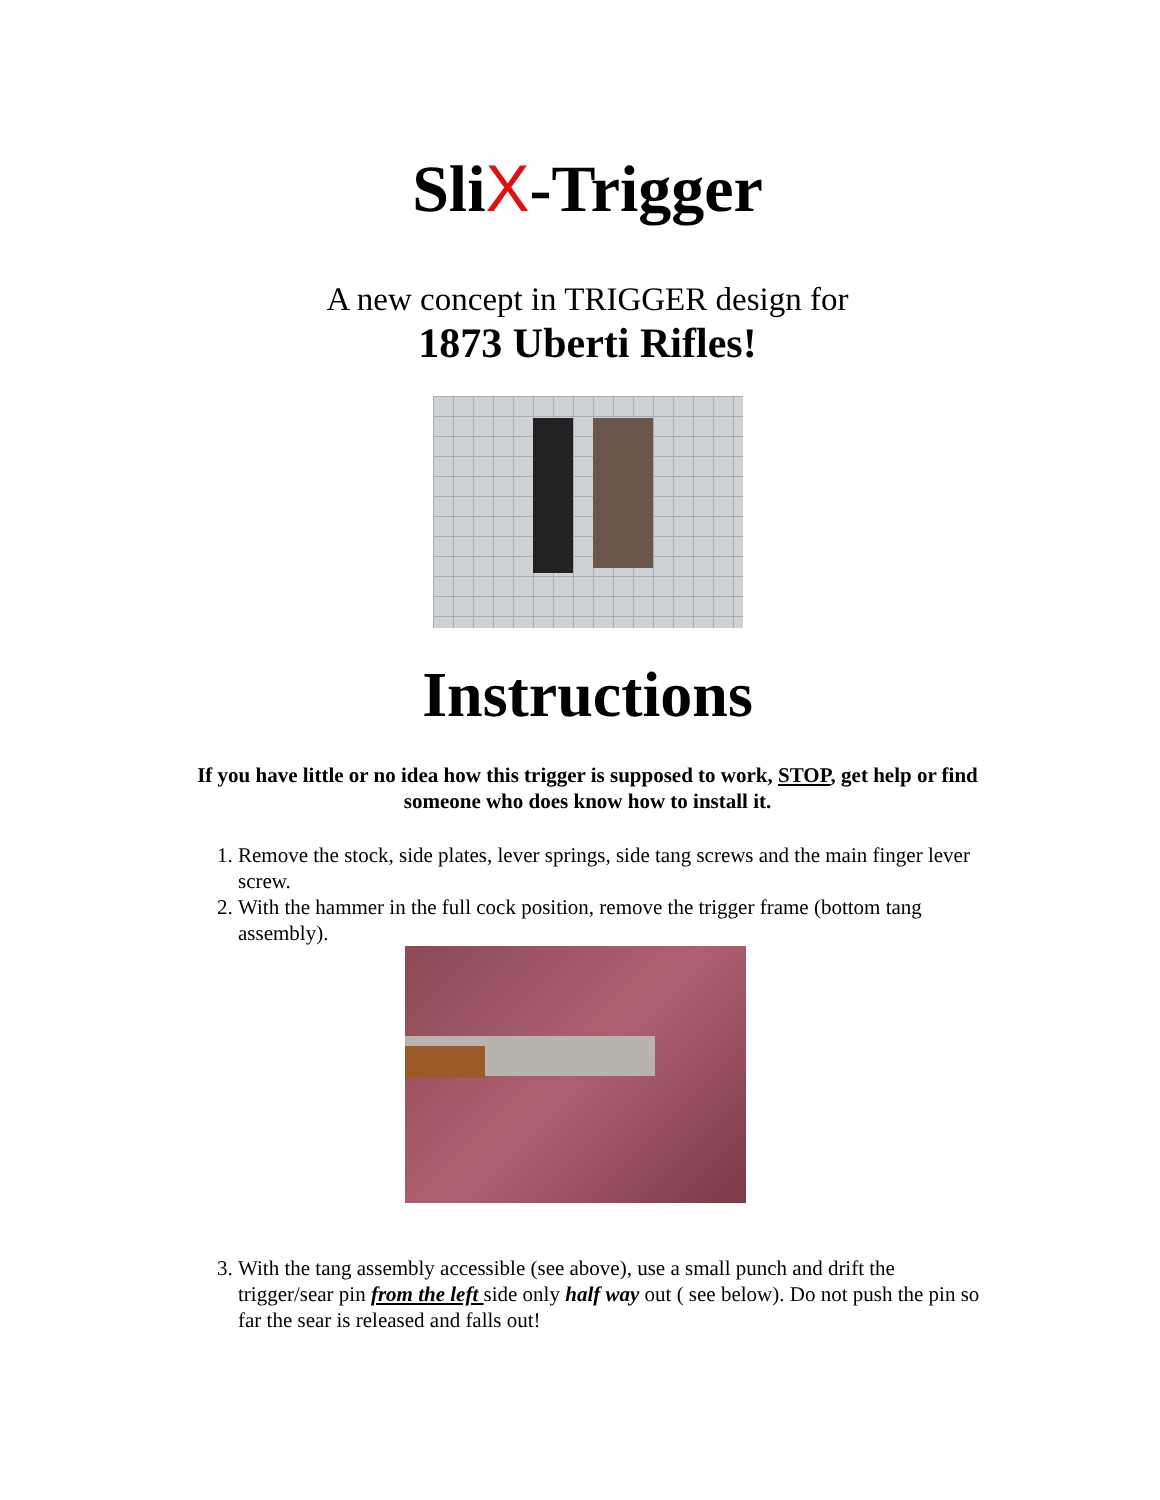SliX-Trigger
A new concept in TRIGGER design for
1873 Uberti Rifles!
Instructions
If you have little or no idea how this trigger is supposed to work, STOP, get help or find someone who does know how to install it.
1. Remove the stock, side plates, lever springs, side tang screws and the main finger lever screw.
2. With the hammer in the full cock position, remove the trigger frame (bottom tang assembly).
3. With the tang assembly accessible (see above), use a small punch and drift the trigger/sear pin from the left side only half way out ( see below). Do not push the pin so far the sear is released and falls out!